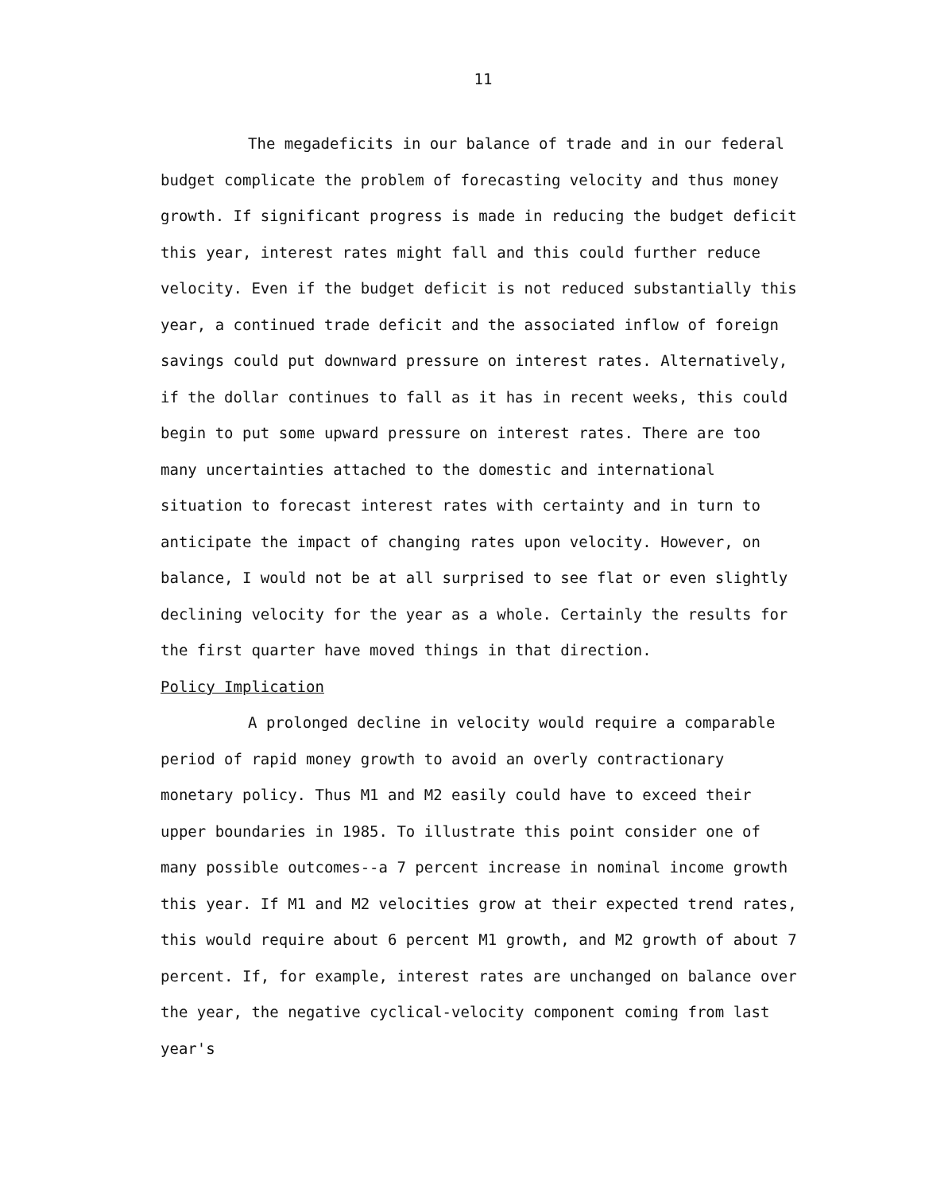11
The megadeficits in our balance of trade and in our federal budget complicate the problem of forecasting velocity and thus money growth. If significant progress is made in reducing the budget deficit this year, interest rates might fall and this could further reduce velocity. Even if the budget deficit is not reduced substantially this year, a continued trade deficit and the associated inflow of foreign savings could put downward pressure on interest rates. Alternatively, if the dollar continues to fall as it has in recent weeks, this could begin to put some upward pressure on interest rates. There are too many uncertainties attached to the domestic and international situation to forecast interest rates with certainty and in turn to anticipate the impact of changing rates upon velocity. However, on balance, I would not be at all surprised to see flat or even slightly declining velocity for the year as a whole. Certainly the results for the first quarter have moved things in that direction.
Policy Implication
A prolonged decline in velocity would require a comparable period of rapid money growth to avoid an overly contractionary monetary policy. Thus M1 and M2 easily could have to exceed their upper boundaries in 1985. To illustrate this point consider one of many possible outcomes--a 7 percent increase in nominal income growth this year. If M1 and M2 velocities grow at their expected trend rates, this would require about 6 percent M1 growth, and M2 growth of about 7 percent. If, for example, interest rates are unchanged on balance over the year, the negative cyclical-velocity component coming from last year's